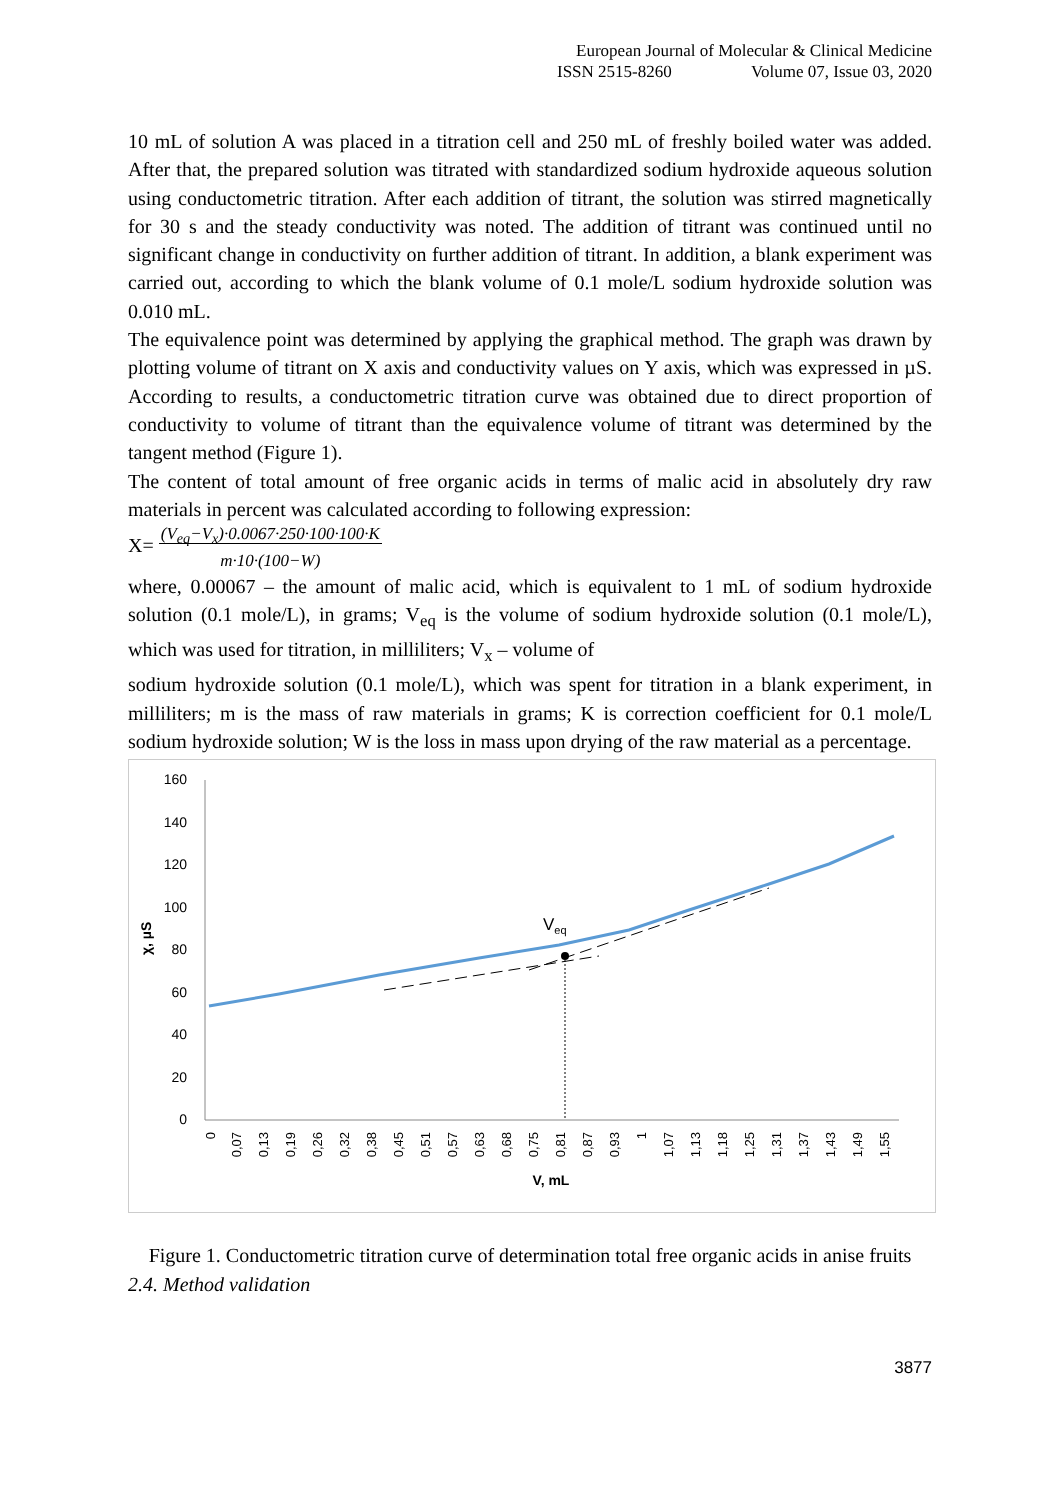European Journal of Molecular & Clinical Medicine
ISSN 2515-8260 Volume 07, Issue 03, 2020
10 mL of solution A was placed in a titration cell and 250 mL of freshly boiled water was added. After that, the prepared solution was titrated with standardized sodium hydroxide aqueous solution using conductometric titration. After each addition of titrant, the solution was stirred magnetically for 30 s and the steady conductivity was noted. The addition of titrant was continued until no significant change in conductivity on further addition of titrant. In addition, a blank experiment was carried out, according to which the blank volume of 0.1 mole/L sodium hydroxide solution was 0.010 mL.
The equivalence point was determined by applying the graphical method. The graph was drawn by plotting volume of titrant on X axis and conductivity values on Y axis, which was expressed in µS. According to results, a conductometric titration curve was obtained due to direct proportion of conductivity to volume of titrant than the equivalence volume of titrant was determined by the tangent method (Figure 1).
The content of total amount of free organic acids in terms of malic acid in absolutely dry raw materials in percent was calculated according to following expression:
X= (V<sub>eq</sub>−V<sub>x</sub>)·0.0067·250·100·100·K
m·10·(100−W)
where, 0.00067 – the amount of malic acid, which is equivalent to 1 mL of sodium hydroxide solution (0.1 mole/L), in grams; V<sub>eq</sub> is the volume of sodium hydroxide solution (0.1 mole/L), which was used for titration, in milliliters; V<sub>x</sub> – volume of
sodium hydroxide solution (0.1 mole/L), which was spent for titration in a blank experiment, in milliliters; m is the mass of raw materials in grams; K is correction coefficient for 0.1 mole/L sodium hydroxide solution; W is the loss in mass upon drying of the raw material as a percentage.
160
140
120
100
80
60
40
20
0
χ, µS
Veq
0
0,07
0,13
0,19
0,26
0,32
0,38
0,45
0,51
0,57
0,63
0,68
0,75
0,81
0,87
0,93
1
1,07
1,13
1,18
1,25
1,31
1,37
1,43
1,49
1,55
V, mL
Figure 1. Conductometric titration curve of determination total free organic acids in anise fruits
2.4. Method validation
3877